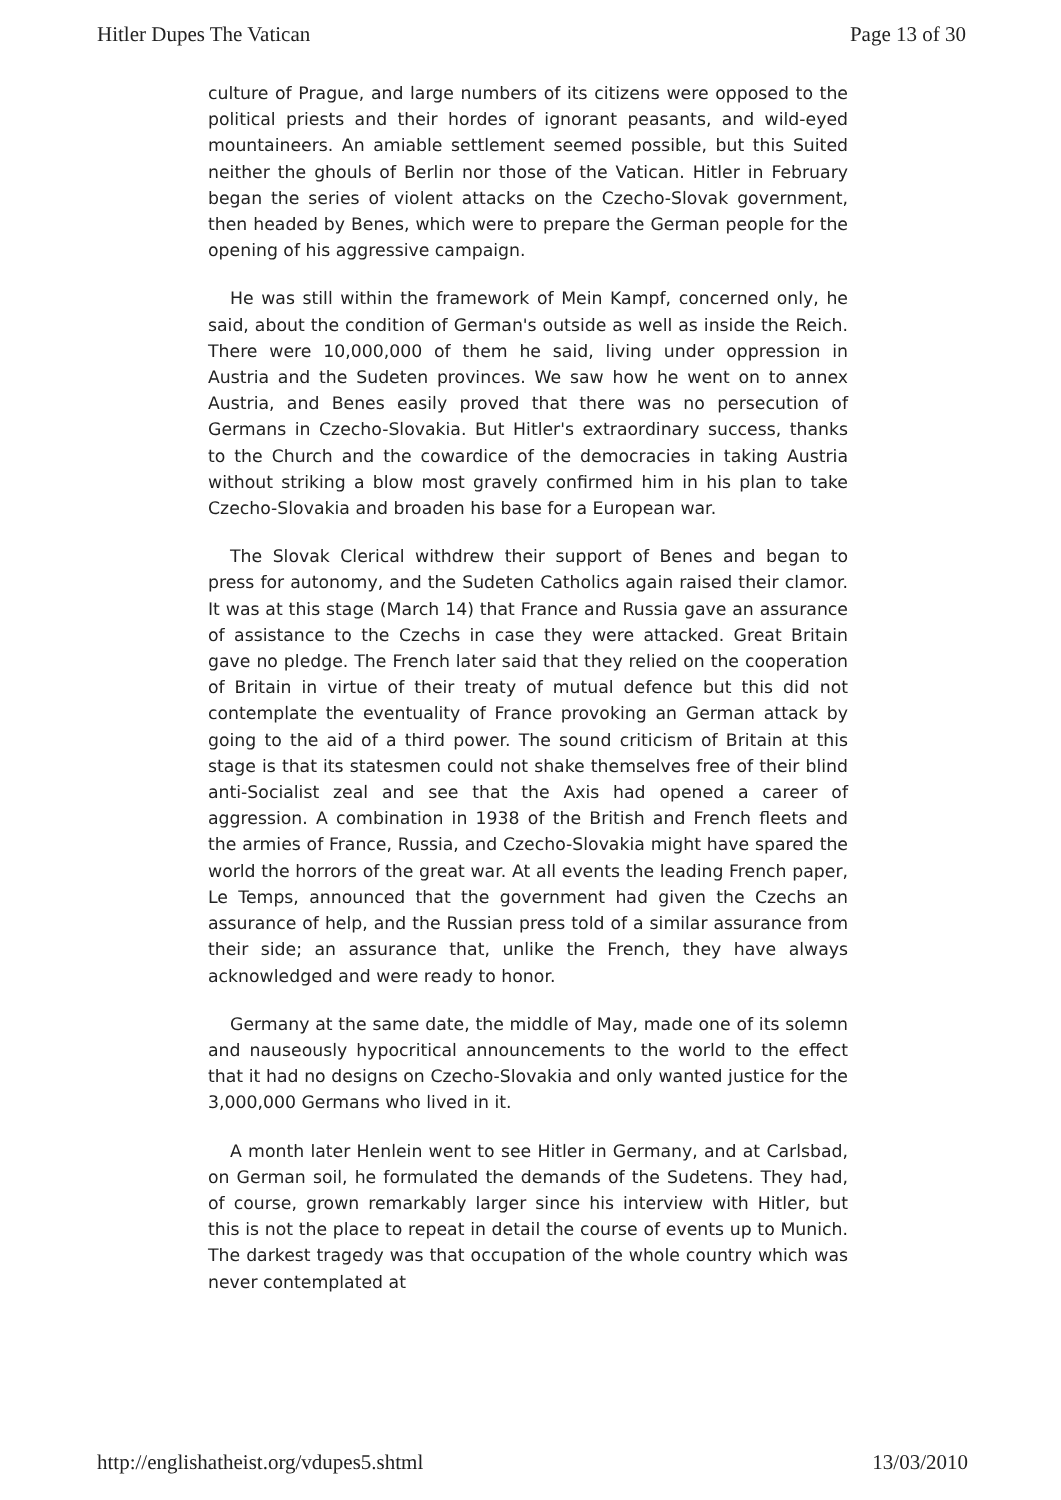Hitler Dupes The Vatican Page 13 of 30
culture of Prague, and large numbers of its citizens were opposed to the political priests and their hordes of ignorant peasants, and wild-eyed mountaineers. An amiable settlement seemed possible, but this Suited neither the ghouls of Berlin nor those of the Vatican. Hitler in February began the series of violent attacks on the Czecho-Slovak government, then headed by Benes, which were to prepare the German people for the opening of his aggressive campaign.
He was still within the framework of Mein Kampf, concerned only, he said, about the condition of German's outside as well as inside the Reich. There were 10,000,000 of them he said, living under oppression in Austria and the Sudeten provinces. We saw how he went on to annex Austria, and Benes easily proved that there was no persecution of Germans in Czecho-Slovakia. But Hitler's extraordinary success, thanks to the Church and the cowardice of the democracies in taking Austria without striking a blow most gravely confirmed him in his plan to take Czecho-Slovakia and broaden his base for a European war.
The Slovak Clerical withdrew their support of Benes and began to press for autonomy, and the Sudeten Catholics again raised their clamor. It was at this stage (March 14) that France and Russia gave an assurance of assistance to the Czechs in case they were attacked. Great Britain gave no pledge. The French later said that they relied on the cooperation of Britain in virtue of their treaty of mutual defence but this did not contemplate the eventuality of France provoking an German attack by going to the aid of a third power. The sound criticism of Britain at this stage is that its statesmen could not shake themselves free of their blind anti-Socialist zeal and see that the Axis had opened a career of aggression. A combination in 1938 of the British and French fleets and the armies of France, Russia, and Czecho-Slovakia might have spared the world the horrors of the great war. At all events the leading French paper, Le Temps, announced that the government had given the Czechs an assurance of help, and the Russian press told of a similar assurance from their side; an assurance that, unlike the French, they have always acknowledged and were ready to honor.
Germany at the same date, the middle of May, made one of its solemn and nauseously hypocritical announcements to the world to the effect that it had no designs on Czecho-Slovakia and only wanted justice for the 3,000,000 Germans who lived in it.
A month later Henlein went to see Hitler in Germany, and at Carlsbad, on German soil, he formulated the demands of the Sudetens. They had, of course, grown remarkably larger since his interview with Hitler, but this is not the place to repeat in detail the course of events up to Munich. The darkest tragedy was that occupation of the whole country which was never contemplated at
http://englishatheist.org/vdupes5.shtml 13/03/2010